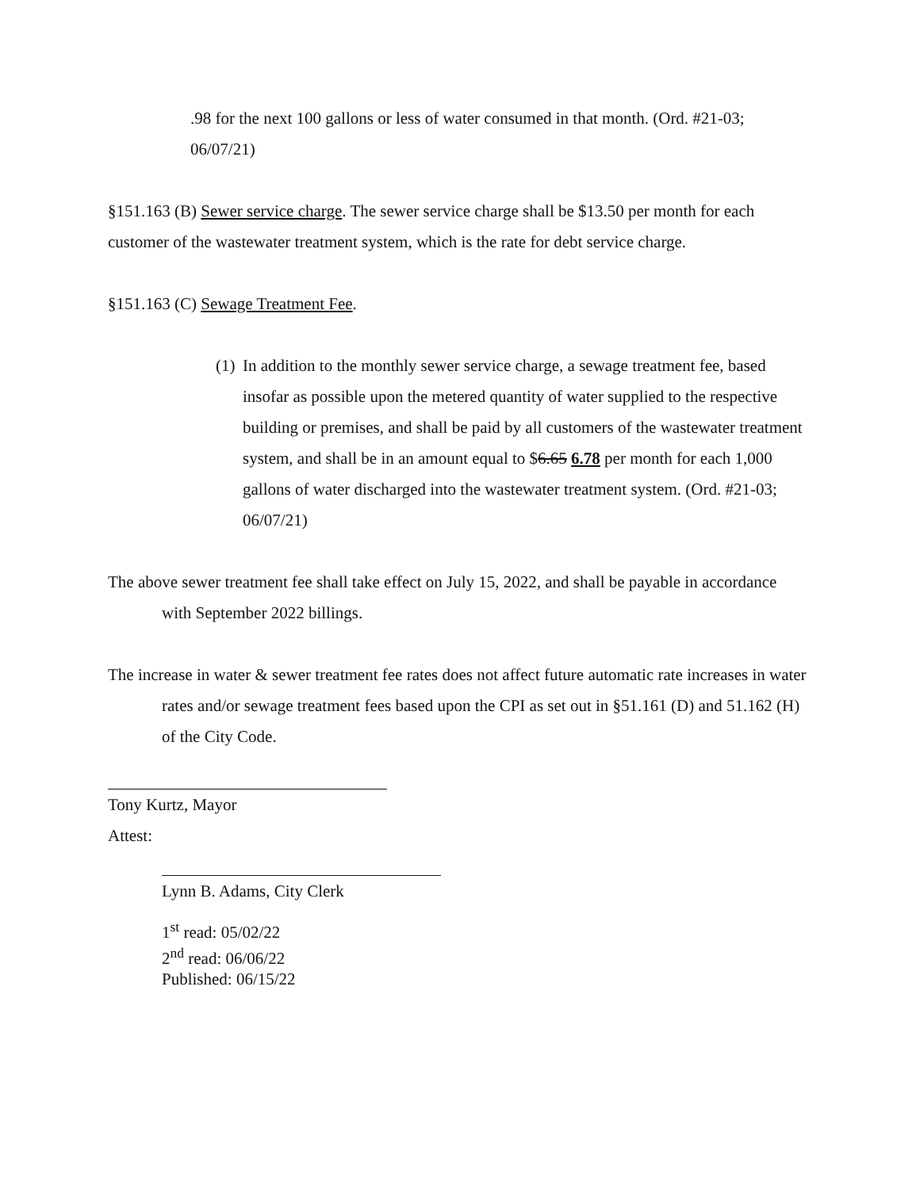.98 for the next 100 gallons or less of water consumed in that month. (Ord. #21-03; 06/07/21)
§151.163 (B) Sewer service charge. The sewer service charge shall be $13.50 per month for each customer of the wastewater treatment system, which is the rate for debt service charge.
§151.163 (C) Sewage Treatment Fee.
(1) In addition to the monthly sewer service charge, a sewage treatment fee, based insofar as possible upon the metered quantity of water supplied to the respective building or premises, and shall be paid by all customers of the wastewater treatment system, and shall be in an amount equal to $6.65 6.78 per month for each 1,000 gallons of water discharged into the wastewater treatment system. (Ord. #21-03; 06/07/21)
The above sewer treatment fee shall take effect on July 15, 2022, and shall be payable in accordance with September 2022 billings.
The increase in water & sewer treatment fee rates does not affect future automatic rate increases in water rates and/or sewage treatment fees based upon the CPI as set out in §51.161 (D) and 51.162 (H) of the City Code.
Tony Kurtz, Mayor
Attest:
Lynn B. Adams, City Clerk
1<sup>st</sup> read: 05/02/22
2<sup>nd</sup> read: 06/06/22
Published: 06/15/22